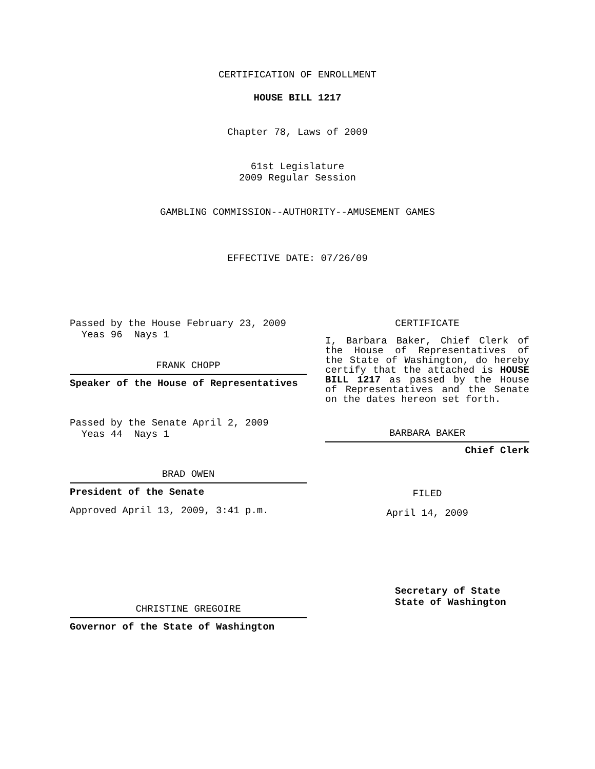CERTIFICATION OF ENROLLMENT
HOUSE BILL 1217
Chapter 78, Laws of 2009
61st Legislature
2009 Regular Session
GAMBLING COMMISSION--AUTHORITY--AMUSEMENT GAMES
EFFECTIVE DATE: 07/26/09
Passed by the House February 23, 2009
Yeas 96 Nays 1
FRANK CHOPP
Speaker of the House of Representatives
Passed by the Senate April 2, 2009
Yeas 44 Nays 1
BRAD OWEN
President of the Senate
Approved April 13, 2009, 3:41 p.m.
CHRISTINE GREGOIRE
Governor of the State of Washington
CERTIFICATE
I, Barbara Baker, Chief Clerk of the House of Representatives of the State of Washington, do hereby certify that the attached is HOUSE BILL 1217 as passed by the House of Representatives and the Senate on the dates hereon set forth.
BARBARA BAKER
Chief Clerk
FILED
April 14, 2009
Secretary of State
State of Washington